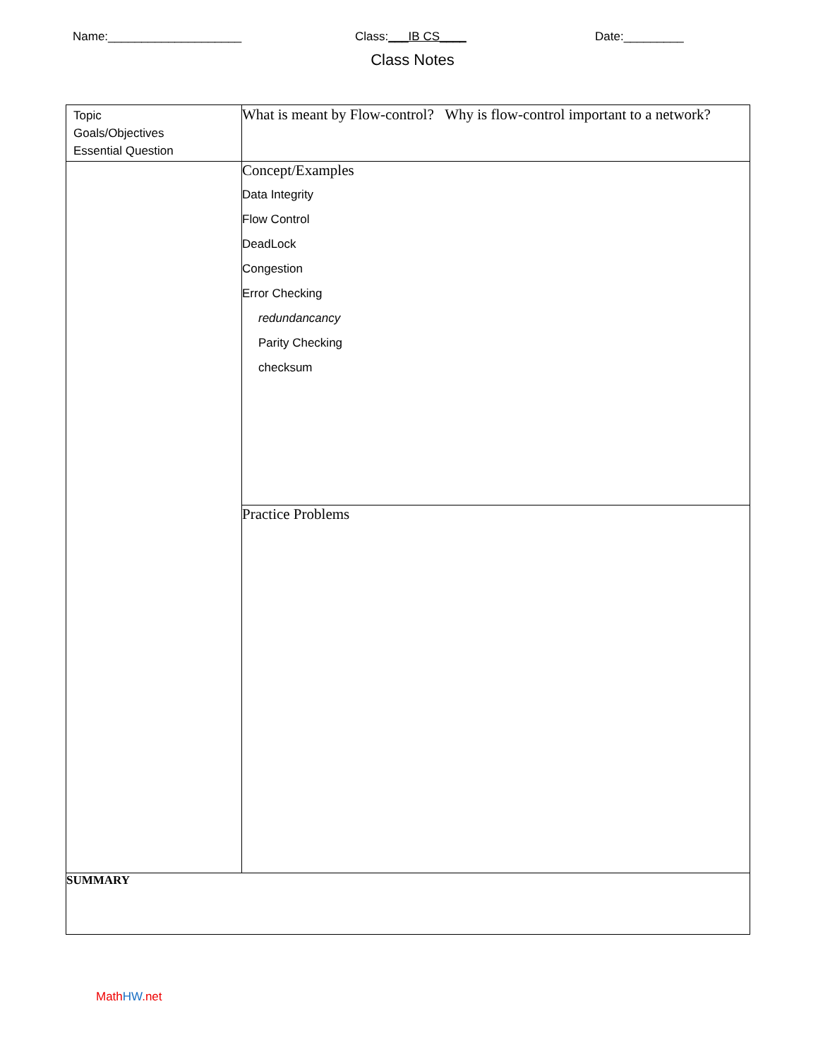Name:____________________ Class:___IB CS____ Date:_________
Class Notes
| Topic Goals/Objectives Essential Question | What is meant by Flow-control? Why is flow-control important to a network? |
| | Concept/Examples Data Integrity Flow Control DeadLock Congestion Error Checking redundancancy Parity Checking checksum |
| | Practice Problems |
| SUMMARY | |
Math HW.net